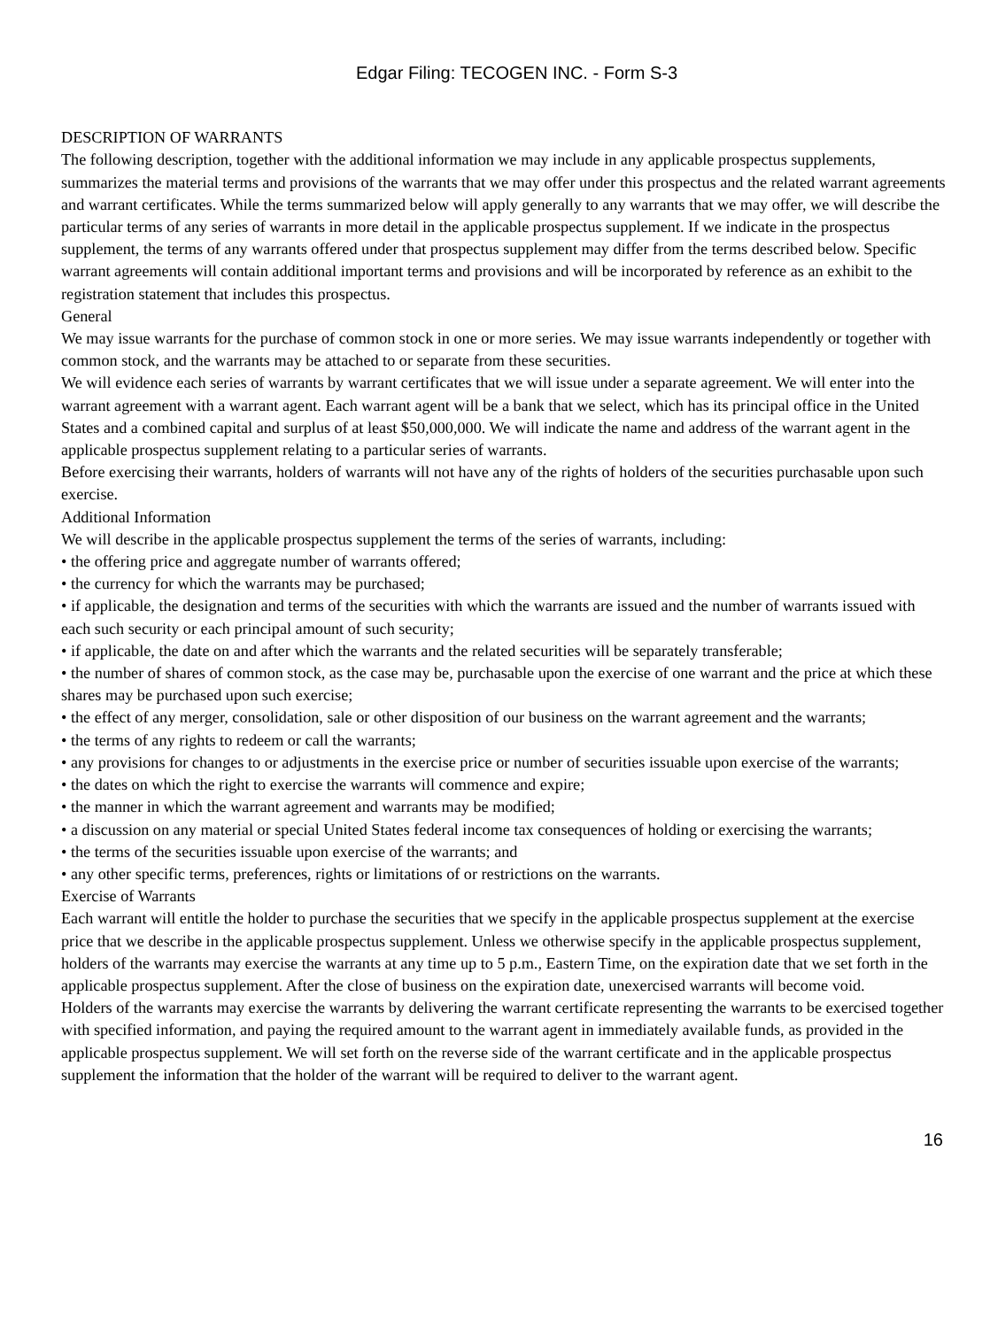Edgar Filing: TECOGEN INC. - Form S-3
DESCRIPTION OF WARRANTS
The following description, together with the additional information we may include in any applicable prospectus supplements, summarizes the material terms and provisions of the warrants that we may offer under this prospectus and the related warrant agreements and warrant certificates. While the terms summarized below will apply generally to any warrants that we may offer, we will describe the particular terms of any series of warrants in more detail in the applicable prospectus supplement. If we indicate in the prospectus supplement, the terms of any warrants offered under that prospectus supplement may differ from the terms described below. Specific warrant agreements will contain additional important terms and provisions and will be incorporated by reference as an exhibit to the registration statement that includes this prospectus.
General
We may issue warrants for the purchase of common stock in one or more series. We may issue warrants independently or together with common stock, and the warrants may be attached to or separate from these securities.
We will evidence each series of warrants by warrant certificates that we will issue under a separate agreement. We will enter into the warrant agreement with a warrant agent. Each warrant agent will be a bank that we select, which has its principal office in the United States and a combined capital and surplus of at least $50,000,000. We will indicate the name and address of the warrant agent in the applicable prospectus supplement relating to a particular series of warrants.
Before exercising their warrants, holders of warrants will not have any of the rights of holders of the securities purchasable upon such exercise.
Additional Information
We will describe in the applicable prospectus supplement the terms of the series of warrants, including:
• the offering price and aggregate number of warrants offered;
• the currency for which the warrants may be purchased;
• if applicable, the designation and terms of the securities with which the warrants are issued and the number of warrants issued with each such security or each principal amount of such security;
• if applicable, the date on and after which the warrants and the related securities will be separately transferable;
• the number of shares of common stock, as the case may be, purchasable upon the exercise of one warrant and the price at which these shares may be purchased upon such exercise;
• the effect of any merger, consolidation, sale or other disposition of our business on the warrant agreement and the warrants;
• the terms of any rights to redeem or call the warrants;
• any provisions for changes to or adjustments in the exercise price or number of securities issuable upon exercise of the warrants;
• the dates on which the right to exercise the warrants will commence and expire;
• the manner in which the warrant agreement and warrants may be modified;
• a discussion on any material or special United States federal income tax consequences of holding or exercising the warrants;
• the terms of the securities issuable upon exercise of the warrants; and
• any other specific terms, preferences, rights or limitations of or restrictions on the warrants.
Exercise of Warrants
Each warrant will entitle the holder to purchase the securities that we specify in the applicable prospectus supplement at the exercise price that we describe in the applicable prospectus supplement. Unless we otherwise specify in the applicable prospectus supplement, holders of the warrants may exercise the warrants at any time up to 5 p.m., Eastern Time, on the expiration date that we set forth in the applicable prospectus supplement. After the close of business on the expiration date, unexercised warrants will become void.
Holders of the warrants may exercise the warrants by delivering the warrant certificate representing the warrants to be exercised together with specified information, and paying the required amount to the warrant agent in immediately available funds, as provided in the applicable prospectus supplement. We will set forth on the reverse side of the warrant certificate and in the applicable prospectus supplement the information that the holder of the warrant will be required to deliver to the warrant agent.
16